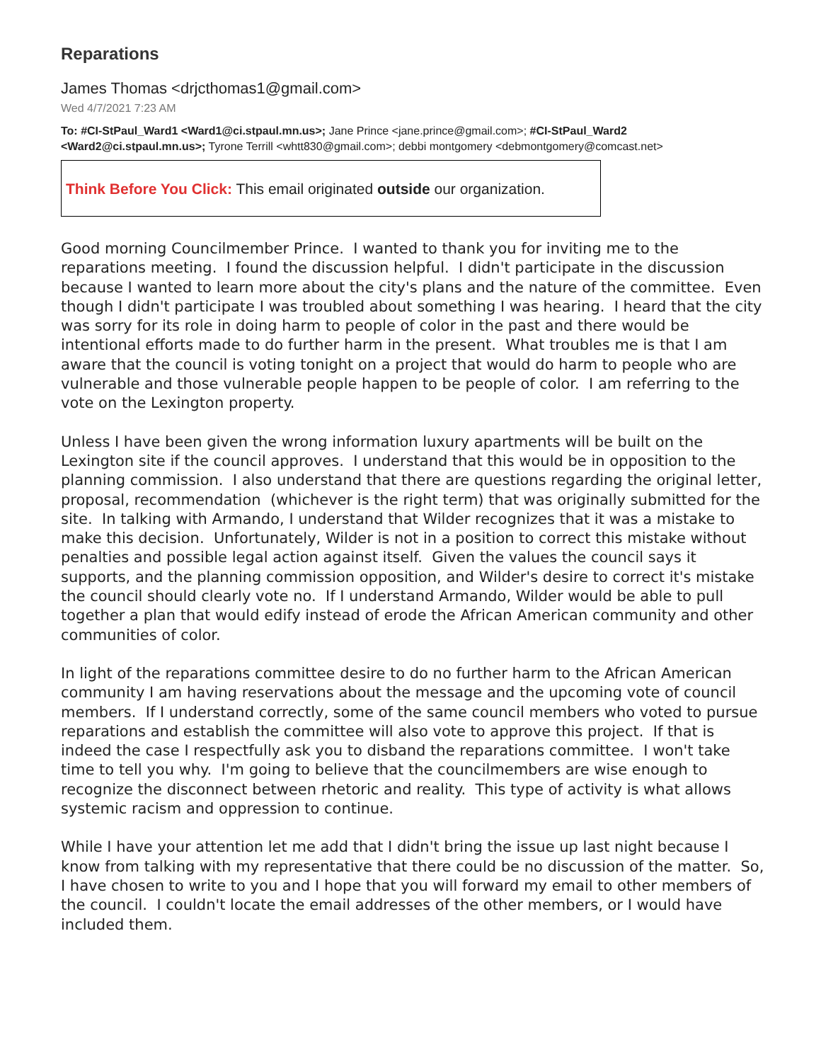Reparations
James Thomas <drjcthomas1@gmail.com>
Wed 4/7/2021 7:23 AM
To: #CI-StPaul_Ward1 <Ward1@ci.stpaul.mn.us>; Jane Prince <jane.prince@gmail.com>; #CI-StPaul_Ward2 <Ward2@ci.stpaul.mn.us>; Tyrone Terrill <whtt830@gmail.com>; debbi montgomery <debmontgomery@comcast.net>
Think Before You Click: This email originated outside our organization.
Good morning Councilmember Prince. I wanted to thank you for inviting me to the reparations meeting. I found the discussion helpful. I didn't participate in the discussion because I wanted to learn more about the city's plans and the nature of the committee. Even though I didn't participate I was troubled about something I was hearing. I heard that the city was sorry for its role in doing harm to people of color in the past and there would be intentional efforts made to do further harm in the present. What troubles me is that I am aware that the council is voting tonight on a project that would do harm to people who are vulnerable and those vulnerable people happen to be people of color. I am referring to the vote on the Lexington property.
Unless I have been given the wrong information luxury apartments will be built on the Lexington site if the council approves. I understand that this would be in opposition to the planning commission. I also understand that there are questions regarding the original letter, proposal, recommendation (whichever is the right term) that was originally submitted for the site. In talking with Armando, I understand that Wilder recognizes that it was a mistake to make this decision. Unfortunately, Wilder is not in a position to correct this mistake without penalties and possible legal action against itself. Given the values the council says it supports, and the planning commission opposition, and Wilder's desire to correct it's mistake the council should clearly vote no. If I understand Armando, Wilder would be able to pull together a plan that would edify instead of erode the African American community and other communities of color.
In light of the reparations committee desire to do no further harm to the African American community I am having reservations about the message and the upcoming vote of council members. If I understand correctly, some of the same council members who voted to pursue reparations and establish the committee will also vote to approve this project. If that is indeed the case I respectfully ask you to disband the reparations committee. I won't take time to tell you why. I'm going to believe that the councilmembers are wise enough to recognize the disconnect between rhetoric and reality. This type of activity is what allows systemic racism and oppression to continue.
While I have your attention let me add that I didn't bring the issue up last night because I know from talking with my representative that there could be no discussion of the matter. So, I have chosen to write to you and I hope that you will forward my email to other members of the council. I couldn't locate the email addresses of the other members, or I would have included them.